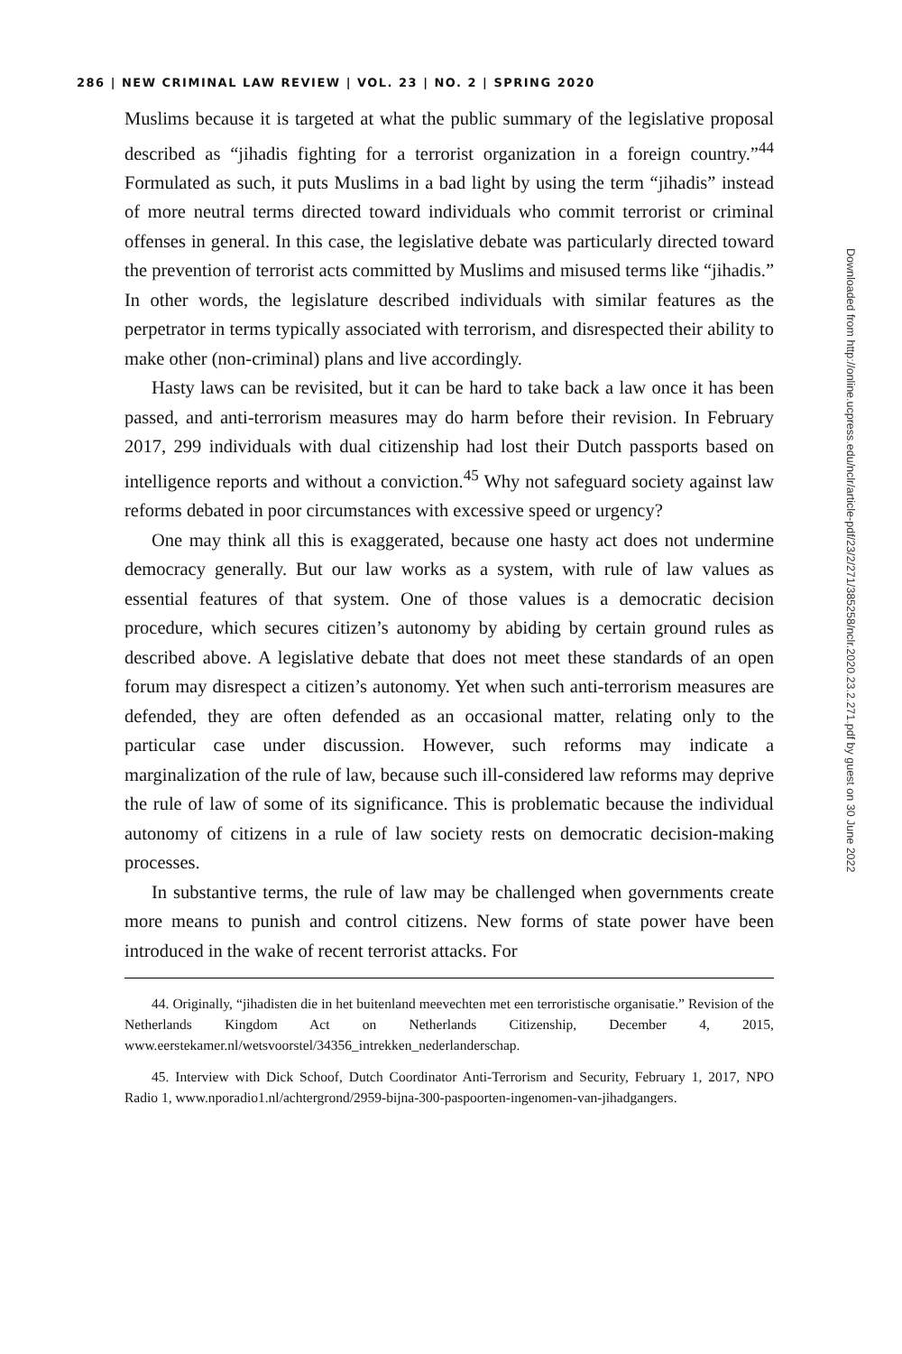286 | NEW CRIMINAL LAW REVIEW | VOL. 23 | NO. 2 | SPRING 2020
Muslims because it is targeted at what the public summary of the legislative proposal described as “jihadis fighting for a terrorist organization in a foreign country.”<sup>44</sup> Formulated as such, it puts Muslims in a bad light by using the term “jihadis” instead of more neutral terms directed toward individuals who commit terrorist or criminal offenses in general. In this case, the legislative debate was particularly directed toward the prevention of terrorist acts committed by Muslims and misused terms like “jihadis.” In other words, the legislature described individuals with similar features as the perpetrator in terms typically associated with terrorism, and disrespected their ability to make other (non-criminal) plans and live accordingly.
Hasty laws can be revisited, but it can be hard to take back a law once it has been passed, and anti-terrorism measures may do harm before their revision. In February 2017, 299 individuals with dual citizenship had lost their Dutch passports based on intelligence reports and without a conviction.<sup>45</sup> Why not safeguard society against law reforms debated in poor circumstances with excessive speed or urgency?
One may think all this is exaggerated, because one hasty act does not undermine democracy generally. But our law works as a system, with rule of law values as essential features of that system. One of those values is a democratic decision procedure, which secures citizen’s autonomy by abiding by certain ground rules as described above. A legislative debate that does not meet these standards of an open forum may disrespect a citizen’s autonomy. Yet when such anti-terrorism measures are defended, they are often defended as an occasional matter, relating only to the particular case under discussion. However, such reforms may indicate a marginalization of the rule of law, because such ill-considered law reforms may deprive the rule of law of some of its significance. This is problematic because the individual autonomy of citizens in a rule of law society rests on democratic decision-making processes.
In substantive terms, the rule of law may be challenged when governments create more means to punish and control citizens. New forms of state power have been introduced in the wake of recent terrorist attacks. For
44. Originally, “jihadisten die in het buitenland meevechten met een terroristische organisatie.” Revision of the Netherlands Kingdom Act on Netherlands Citizenship, December 4, 2015, www.eerstekamer.nl/wetsvoorstel/34356_intrekken_nederlanderschap.
45. Interview with Dick Schoof, Dutch Coordinator Anti-Terrorism and Security, February 1, 2017, NPO Radio 1, www.nporadio1.nl/achtergrond/2959-bijna-300-paspoorten-ingenomen-van-jihadgangers.
Downloaded from http://online.ucpress.edu/nclr/article-pdf/23/2/271/385258/nclr.2020.23.2.271.pdf by guest on 30 June 2022